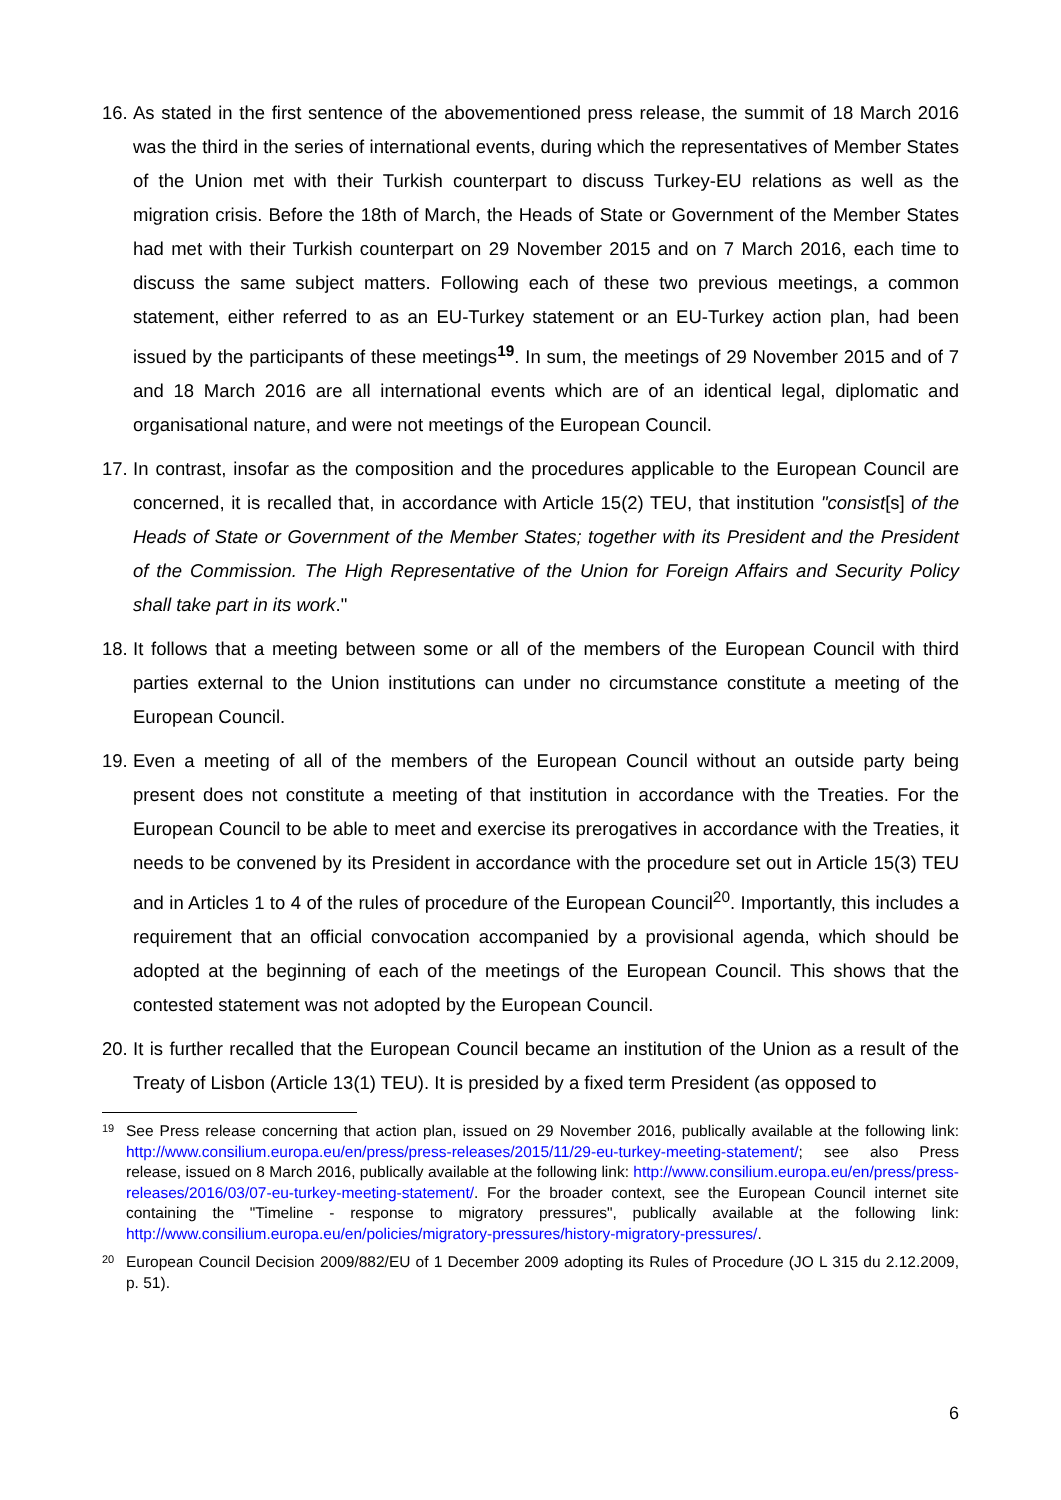16. As stated in the first sentence of the abovementioned press release, the summit of 18 March 2016 was the third in the series of international events, during which the representatives of Member States of the Union met with their Turkish counterpart to discuss Turkey-EU relations as well as the migration crisis. Before the 18th of March, the Heads of State or Government of the Member States had met with their Turkish counterpart on 29 November 2015 and on 7 March 2016, each time to discuss the same subject matters. Following each of these two previous meetings, a common statement, either referred to as an EU-Turkey statement or an EU-Turkey action plan, had been issued by the participants of these meetings<sup>19</sup>. In sum, the meetings of 29 November 2015 and of 7 and 18 March 2016 are all international events which are of an identical legal, diplomatic and organisational nature, and were not meetings of the European Council.
17. In contrast, insofar as the composition and the procedures applicable to the European Council are concerned, it is recalled that, in accordance with Article 15(2) TEU, that institution "consist[s] of the Heads of State or Government of the Member States; together with its President and the President of the Commission. The High Representative of the Union for Foreign Affairs and Security Policy shall take part in its work."
18. It follows that a meeting between some or all of the members of the European Council with third parties external to the Union institutions can under no circumstance constitute a meeting of the European Council.
19. Even a meeting of all of the members of the European Council without an outside party being present does not constitute a meeting of that institution in accordance with the Treaties. For the European Council to be able to meet and exercise its prerogatives in accordance with the Treaties, it needs to be convened by its President in accordance with the procedure set out in Article 15(3) TEU and in Articles 1 to 4 of the rules of procedure of the European Council<sup>20</sup>. Importantly, this includes a requirement that an official convocation accompanied by a provisional agenda, which should be adopted at the beginning of each of the meetings of the European Council. This shows that the contested statement was not adopted by the European Council.
20. It is further recalled that the European Council became an institution of the Union as a result of the Treaty of Lisbon (Article 13(1) TEU). It is presided by a fixed term President (as opposed to
19 See Press release concerning that action plan, issued on 29 November 2016, publically available at the following link: http://www.consilium.europa.eu/en/press/press-releases/2015/11/29-eu-turkey-meeting-statement/; see also Press release, issued on 8 March 2016, publically available at the following link: http://www.consilium.europa.eu/en/press/press-releases/2016/03/07-eu-turkey-meeting-statement/. For the broader context, see the European Council internet site containing the "Timeline - response to migratory pressures", publically available at the following link: http://www.consilium.europa.eu/en/policies/migratory-pressures/history-migratory-pressures/.
20 European Council Decision 2009/882/EU of 1 December 2009 adopting its Rules of Procedure (JO L 315 du 2.12.2009, p. 51).
6